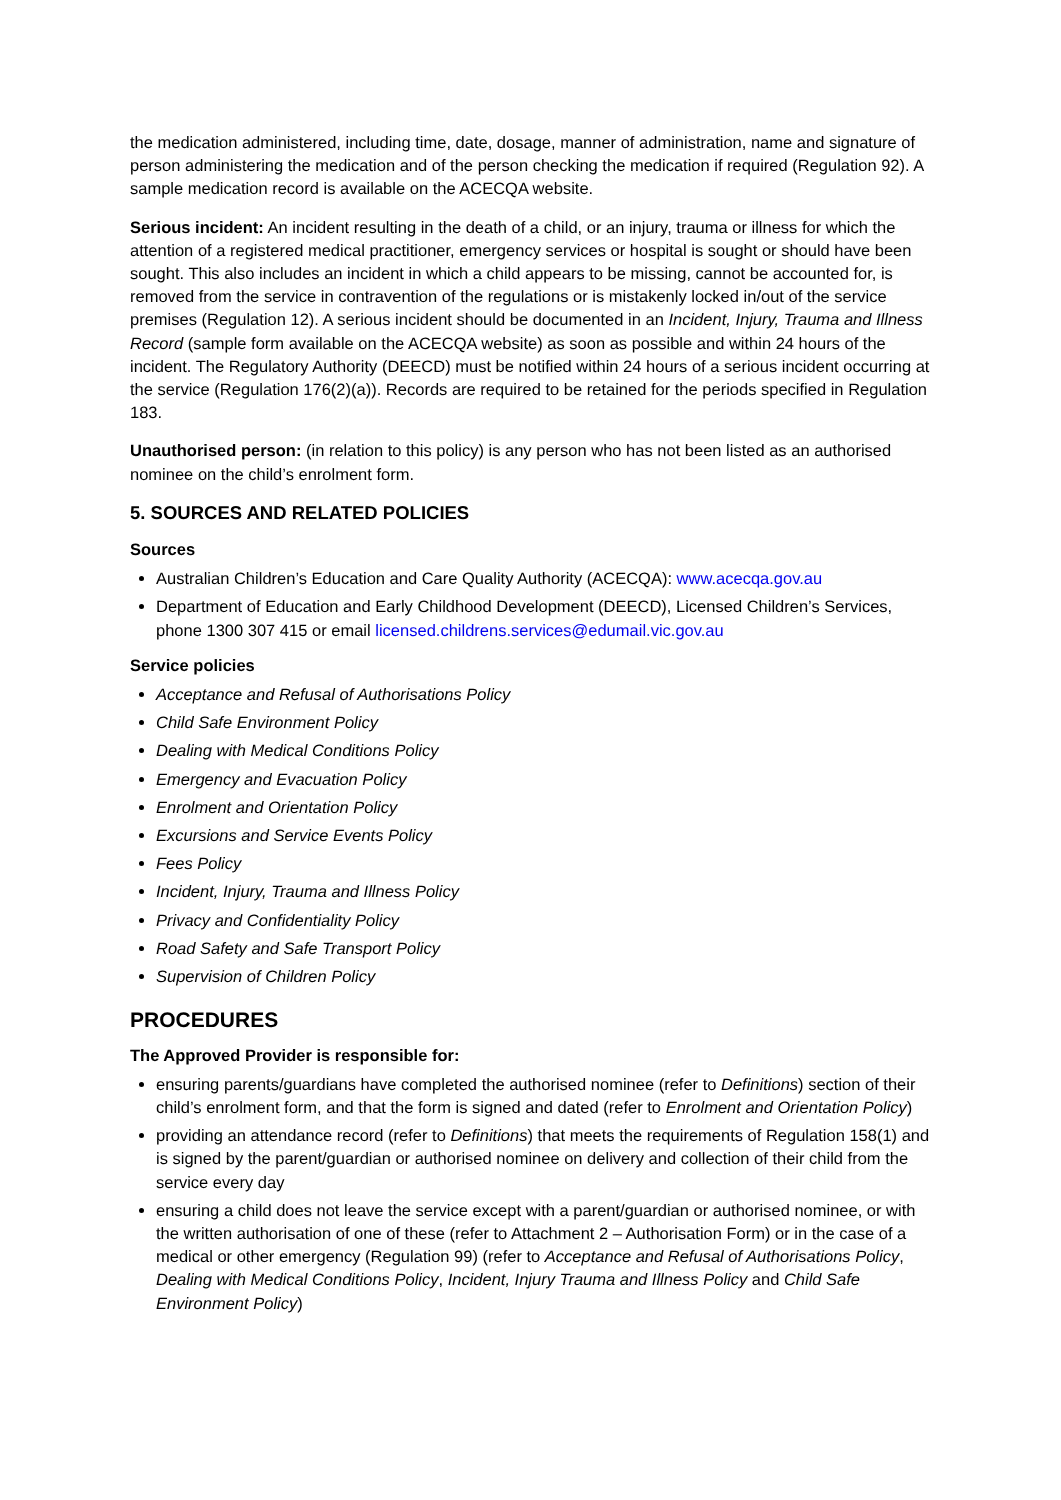the medication administered, including time, date, dosage, manner of administration, name and signature of person administering the medication and of the person checking the medication if required (Regulation 92). A sample medication record is available on the ACECQA website.
Serious incident: An incident resulting in the death of a child, or an injury, trauma or illness for which the attention of a registered medical practitioner, emergency services or hospital is sought or should have been sought. This also includes an incident in which a child appears to be missing, cannot be accounted for, is removed from the service in contravention of the regulations or is mistakenly locked in/out of the service premises (Regulation 12). A serious incident should be documented in an Incident, Injury, Trauma and Illness Record (sample form available on the ACECQA website) as soon as possible and within 24 hours of the incident. The Regulatory Authority (DEECD) must be notified within 24 hours of a serious incident occurring at the service (Regulation 176(2)(a)). Records are required to be retained for the periods specified in Regulation 183.
Unauthorised person: (in relation to this policy) is any person who has not been listed as an authorised nominee on the child’s enrolment form.
5. SOURCES AND RELATED POLICIES
Sources
Australian Children’s Education and Care Quality Authority (ACECQA): www.acecqa.gov.au
Department of Education and Early Childhood Development (DEECD), Licensed Children’s Services, phone 1300 307 415 or email licensed.childrens.services@edumail.vic.gov.au
Service policies
Acceptance and Refusal of Authorisations Policy
Child Safe Environment Policy
Dealing with Medical Conditions Policy
Emergency and Evacuation Policy
Enrolment and Orientation Policy
Excursions and Service Events Policy
Fees Policy
Incident, Injury, Trauma and Illness Policy
Privacy and Confidentiality Policy
Road Safety and Safe Transport Policy
Supervision of Children Policy
PROCEDURES
The Approved Provider is responsible for:
ensuring parents/guardians have completed the authorised nominee (refer to Definitions) section of their child’s enrolment form, and that the form is signed and dated (refer to Enrolment and Orientation Policy)
providing an attendance record (refer to Definitions) that meets the requirements of Regulation 158(1) and is signed by the parent/guardian or authorised nominee on delivery and collection of their child from the service every day
ensuring a child does not leave the service except with a parent/guardian or authorised nominee, or with the written authorisation of one of these (refer to Attachment 2 – Authorisation Form) or in the case of a medical or other emergency (Regulation 99) (refer to Acceptance and Refusal of Authorisations Policy, Dealing with Medical Conditions Policy, Incident, Injury Trauma and Illness Policy and Child Safe Environment Policy)